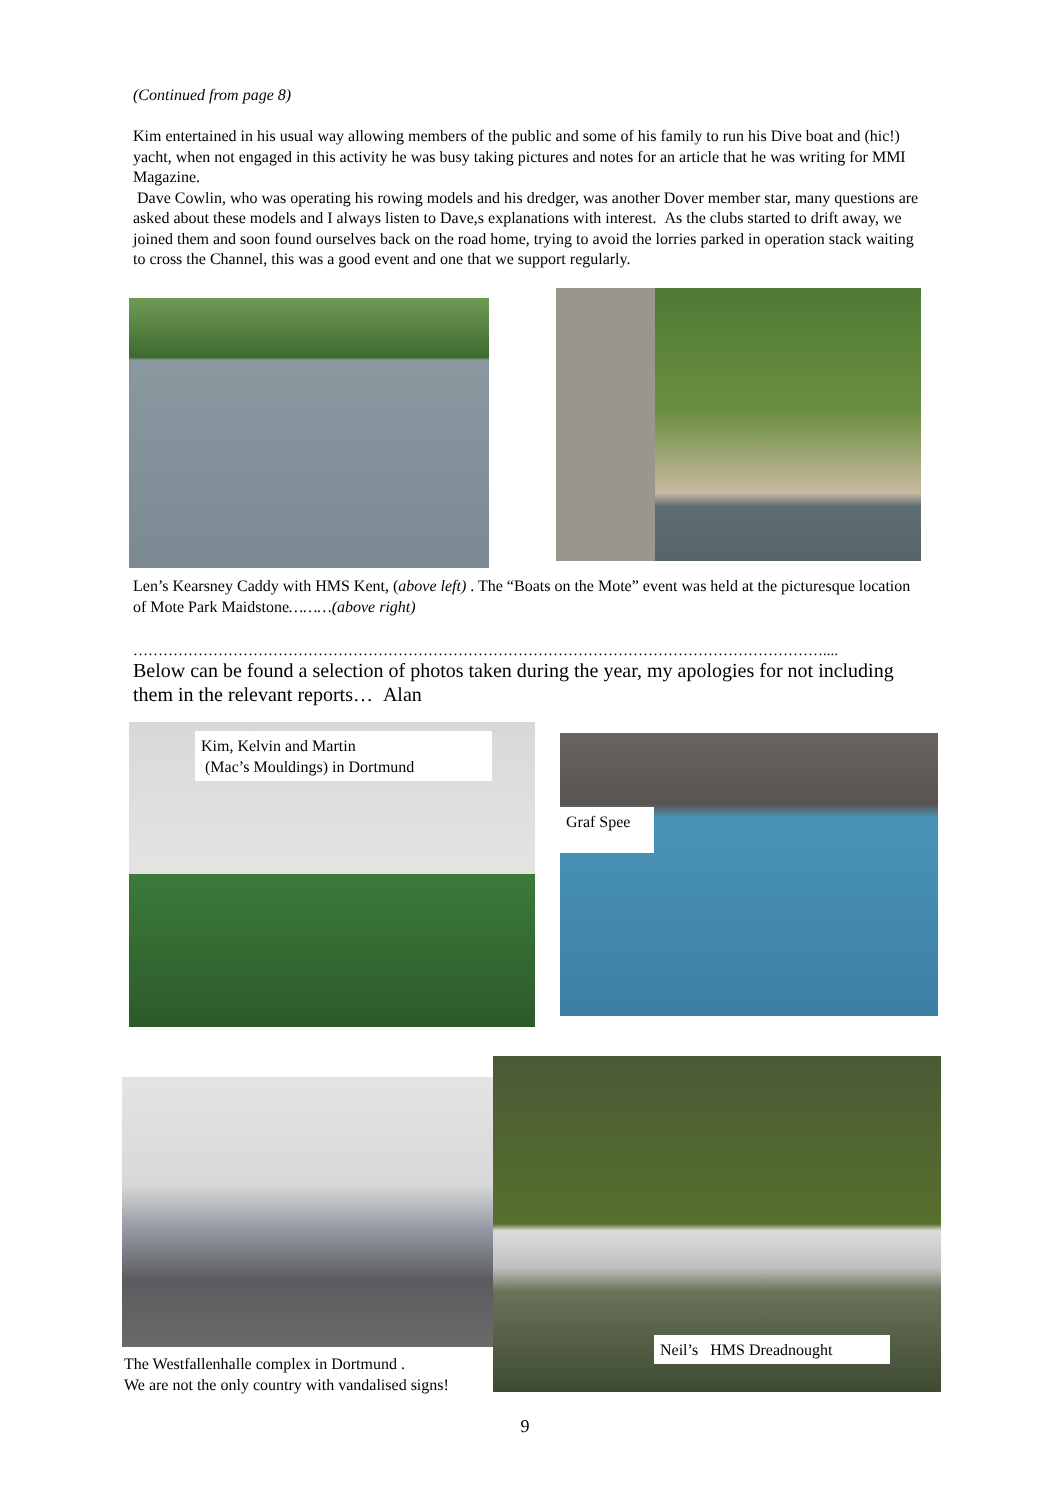(Continued from page 8)
Kim entertained in his usual way allowing members of the public and some of his family to run his Dive boat and (hic!) yacht, when not engaged in this activity he was busy taking pictures and notes for an article that he was writing for MMI Magazine.
Dave Cowlin, who was operating his rowing models and his dredger, was another Dover member star, many questions are asked about these models and I always listen to Dave,s explanations with interest. As the clubs started to drift away, we joined them and soon found ourselves back on the road home, trying to avoid the lorries parked in operation stack waiting to cross the Channel, this was a good event and one that we support regularly.
Len’s Kearsney Caddy with HMS Kent, (above left) . The “Boats on the Mote” event was held at the picturesque location of Mote Park Maidstone………(above right)
…………………………………………………………………………………………………………………………....
Below can be found a selection of photos taken during the year, my apologies for not including them in the relevant reports… Alan
Kim, Kelvin and Martin
(Mac’s Mouldings) in Dortmund
Graf Spee
Neil’s HMS Dreadnought
The Westfallenhalle complex in Dortmund .
We are not the only country with vandalised signs!
9